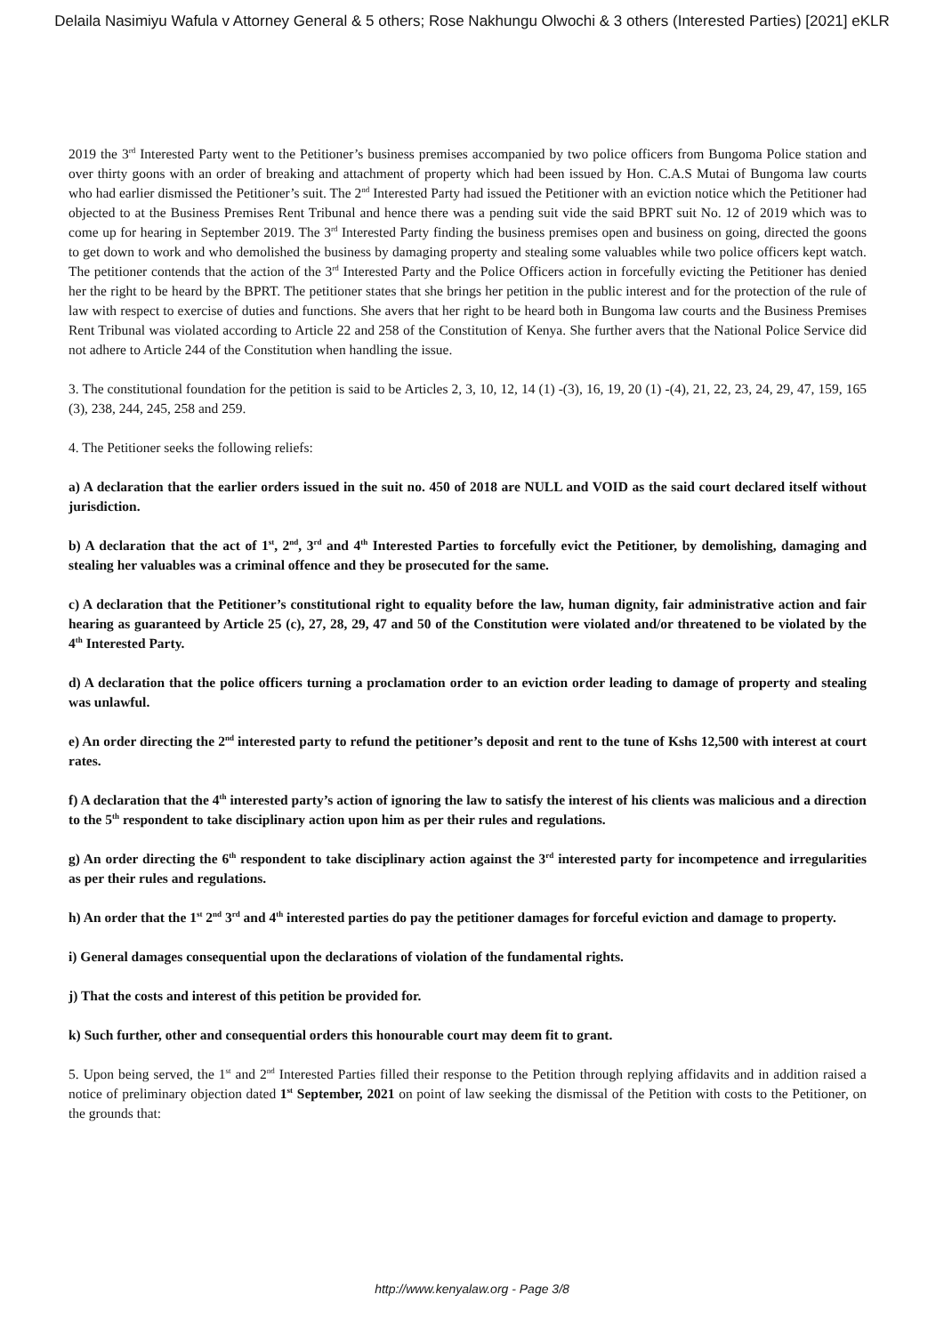Delaila Nasimiyu Wafula v Attorney General & 5 others; Rose Nakhungu Olwochi & 3 others (Interested Parties) [2021] eKLR
2019 the 3<sup>rd</sup> Interested Party went to the Petitioner’s business premises accompanied by two police officers from Bungoma Police station and over thirty goons with an order of breaking and attachment of property which had been issued by Hon. C.A.S Mutai of Bungoma law courts who had earlier dismissed the Petitioner’s suit. The 2<sup>nd</sup> Interested Party had issued the Petitioner with an eviction notice which the Petitioner had objected to at the Business Premises Rent Tribunal and hence there was a pending suit vide the said BPRT suit No. 12 of 2019 which was to come up for hearing in September 2019. The 3<sup>rd</sup> Interested Party finding the business premises open and business on going, directed the goons to get down to work and who demolished the business by damaging property and stealing some valuables while two police officers kept watch. The petitioner contends that the action of the 3<sup>rd</sup> Interested Party and the Police Officers action in forcefully evicting the Petitioner has denied her the right to be heard by the BPRT. The petitioner states that she brings her petition in the public interest and for the protection of the rule of law with respect to exercise of duties and functions. She avers that her right to be heard both in Bungoma law courts and the Business Premises Rent Tribunal was violated according to Article 22 and 258 of the Constitution of Kenya. She further avers that the National Police Service did not adhere to Article 244 of the Constitution when handling the issue.
3. The constitutional foundation for the petition is said to be Articles 2, 3, 10, 12, 14 (1) -(3), 16, 19, 20 (1) -(4), 21, 22, 23, 24, 29, 47, 159, 165 (3), 238, 244, 245, 258 and 259.
4. The Petitioner seeks the following reliefs:
a) A declaration that the earlier orders issued in the suit no. 450 of 2018 are NULL and VOID as the said court declared itself without jurisdiction.
b) A declaration that the act of 1<sup>st</sup>, 2<sup>nd</sup>, 3<sup>rd</sup> and 4<sup>th</sup> Interested Parties to forcefully evict the Petitioner, by demolishing, damaging and stealing her valuables was a criminal offence and they be prosecuted for the same.
c) A declaration that the Petitioner’s constitutional right to equality before the law, human dignity, fair administrative action and fair hearing as guaranteed by Article 25 (c), 27, 28, 29, 47 and 50 of the Constitution were violated and/or threatened to be violated by the 4<sup>th</sup> Interested Party.
d) A declaration that the police officers turning a proclamation order to an eviction order leading to damage of property and stealing was unlawful.
e) An order directing the 2<sup>nd</sup> interested party to refund the petitioner’s deposit and rent to the tune of Kshs 12,500 with interest at court rates.
f) A declaration that the 4<sup>th</sup> interested party’s action of ignoring the law to satisfy the interest of his clients was malicious and a direction to the 5<sup>th</sup> respondent to take disciplinary action upon him as per their rules and regulations.
g) An order directing the 6<sup>th</sup> respondent to take disciplinary action against the 3<sup>rd</sup> interested party for incompetence and irregularities as per their rules and regulations.
h) An order that the 1<sup>st</sup> 2<sup>nd</sup> 3<sup>rd</sup> and 4<sup>th</sup> interested parties do pay the petitioner damages for forceful eviction and damage to property.
i) General damages consequential upon the declarations of violation of the fundamental rights.
j) That the costs and interest of this petition be provided for.
k) Such further, other and consequential orders this honourable court may deem fit to grant.
5. Upon being served, the 1<sup>st</sup> and 2<sup>nd</sup> Interested Parties filled their response to the Petition through replying affidavits and in addition raised a notice of preliminary objection dated 1<sup>st</sup> September, 2021 on point of law seeking the dismissal of the Petition with costs to the Petitioner, on the grounds that:
http://www.kenyalaw.org - Page 3/8